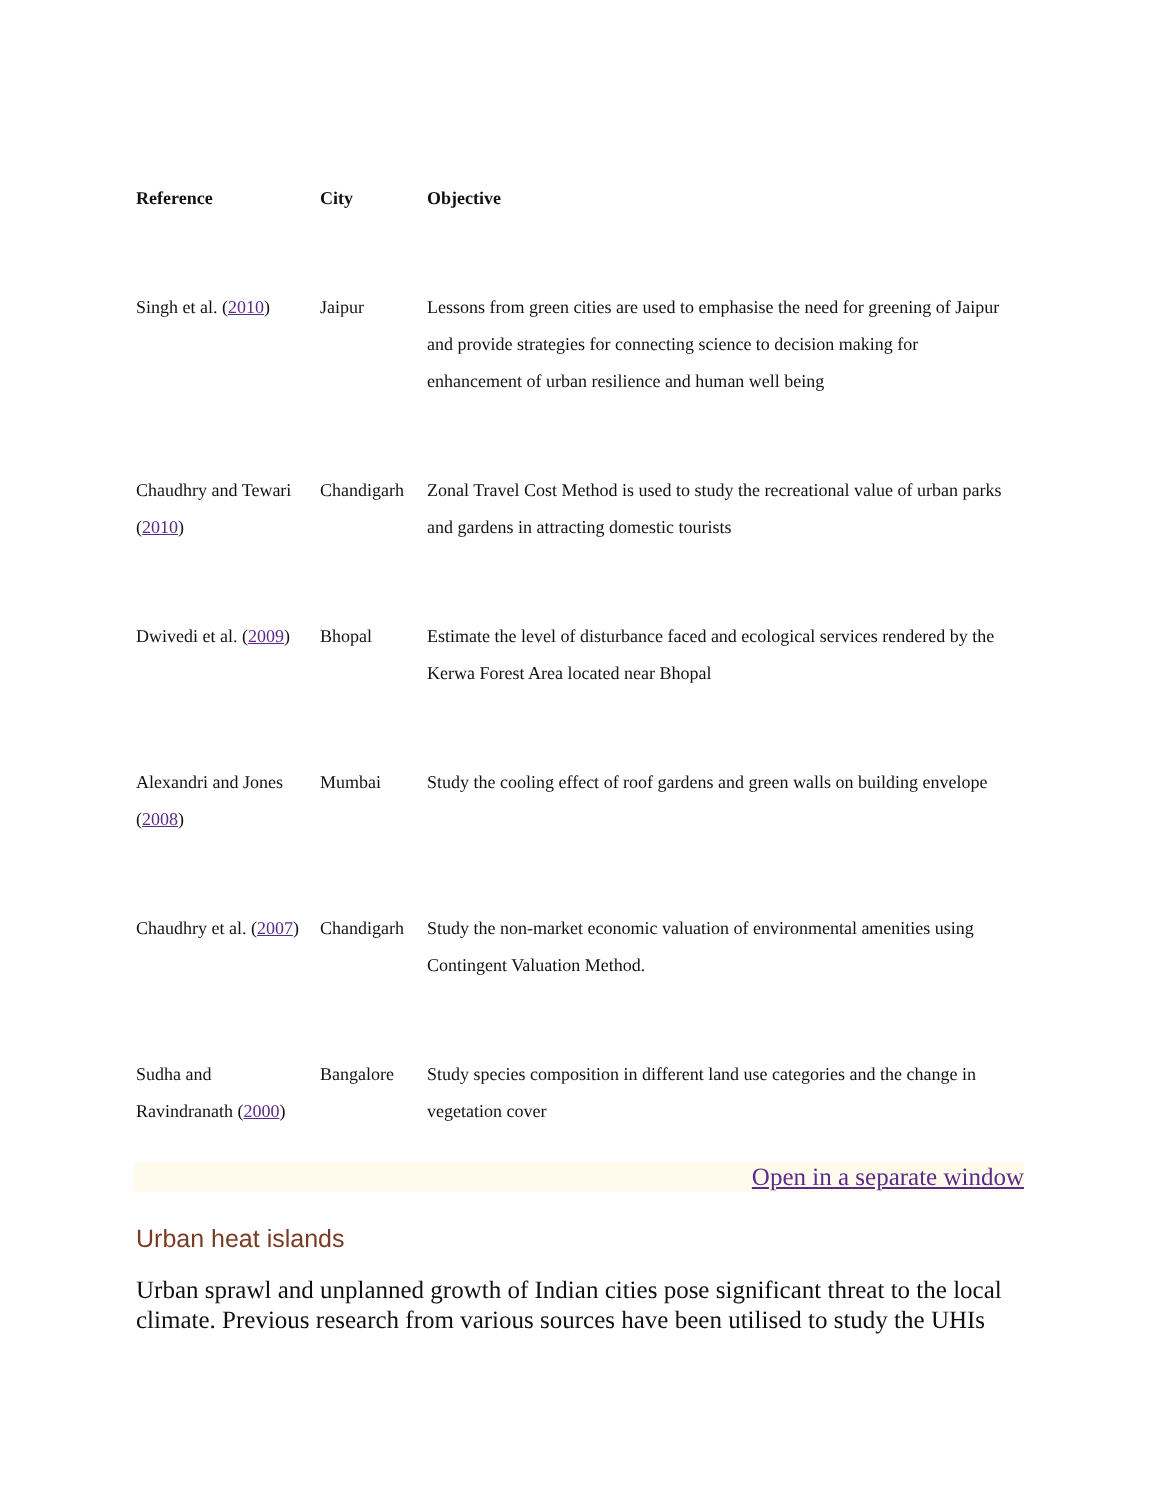| Reference | City | Objective |
| --- | --- | --- |
| Singh et al. ( 2010 ) | Jaipur | Lessons from green cities are used to emphasise the need for greening of Jaipur and provide strategies for connecting science to decision making for enhancement of urban resilience and human well being |
| Chaudhry and Tewari ( 2010 ) | Chandigarh | Zonal Travel Cost Method is used to study the recreational value of urban parks and gardens in attracting domestic tourists |
| Dwivedi et al. ( 2009 ) | Bhopal | Estimate the level of disturbance faced and ecological services rendered by the Kerwa Forest Area located near Bhopal |
| Alexandri and Jones ( 2008 ) | Mumbai | Study the cooling effect of roof gardens and green walls on building envelope |
| Chaudhry et al. ( 2007 ) | Chandigarh | Study the non-market economic valuation of environmental amenities using Contingent Valuation Method. |
| Sudha and Ravindranath ( 2000 ) | Bangalore | Study species composition in different land use categories and the change in vegetation cover |
Open in a separate window
Urban heat islands
Urban sprawl and unplanned growth of Indian cities pose significant threat to the local climate. Previous research from various sources have been utilised to study the UHIs